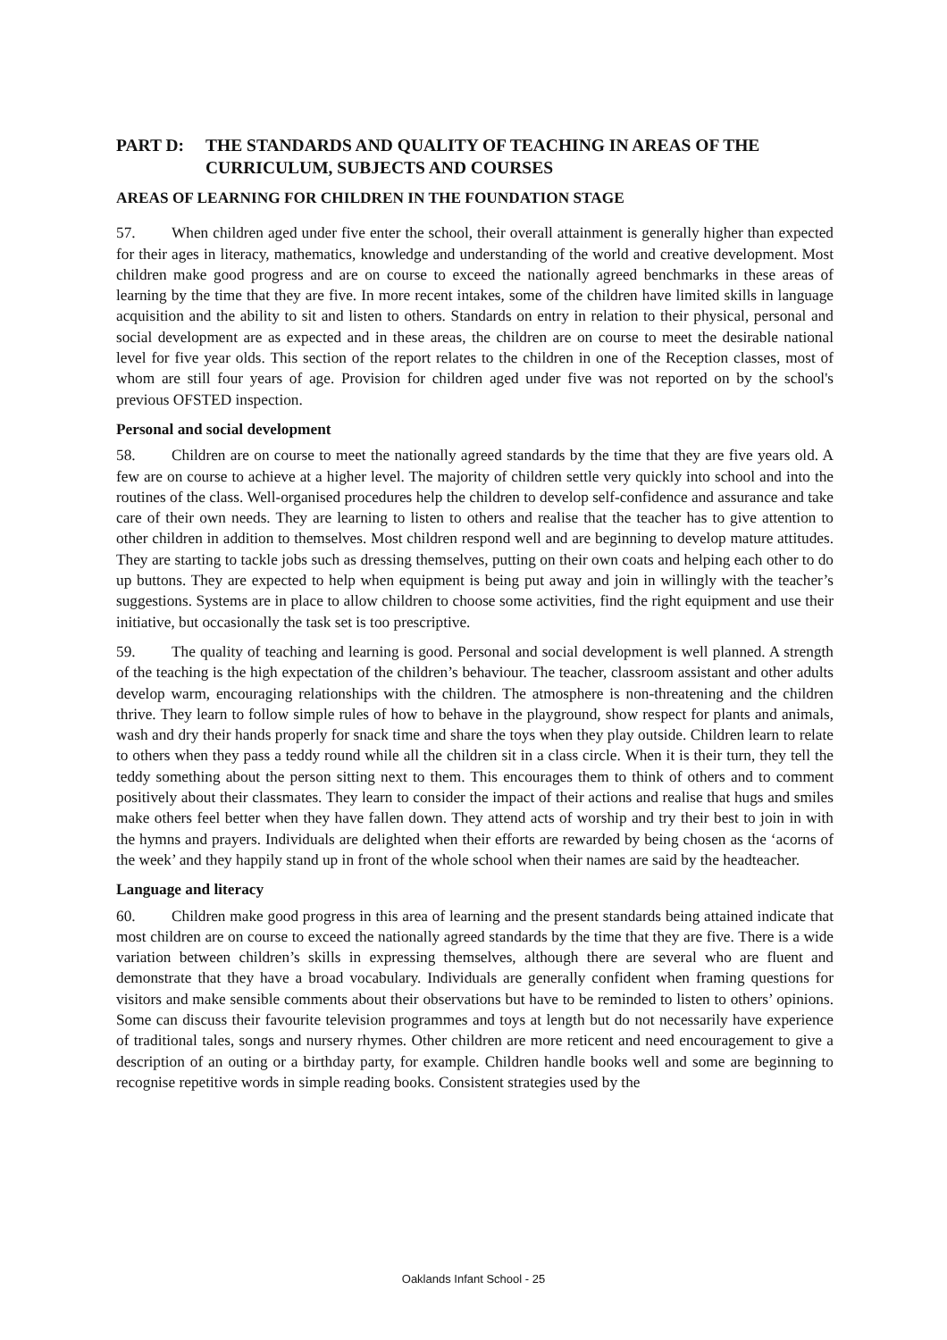PART D: THE STANDARDS AND QUALITY OF TEACHING IN AREAS OF THE CURRICULUM, SUBJECTS AND COURSES
AREAS OF LEARNING FOR CHILDREN IN THE FOUNDATION STAGE
57. When children aged under five enter the school, their overall attainment is generally higher than expected for their ages in literacy, mathematics, knowledge and understanding of the world and creative development. Most children make good progress and are on course to exceed the nationally agreed benchmarks in these areas of learning by the time that they are five. In more recent intakes, some of the children have limited skills in language acquisition and the ability to sit and listen to others. Standards on entry in relation to their physical, personal and social development are as expected and in these areas, the children are on course to meet the desirable national level for five year olds. This section of the report relates to the children in one of the Reception classes, most of whom are still four years of age. Provision for children aged under five was not reported on by the school's previous OFSTED inspection.
Personal and social development
58. Children are on course to meet the nationally agreed standards by the time that they are five years old. A few are on course to achieve at a higher level. The majority of children settle very quickly into school and into the routines of the class. Well-organised procedures help the children to develop self-confidence and assurance and take care of their own needs. They are learning to listen to others and realise that the teacher has to give attention to other children in addition to themselves. Most children respond well and are beginning to develop mature attitudes. They are starting to tackle jobs such as dressing themselves, putting on their own coats and helping each other to do up buttons. They are expected to help when equipment is being put away and join in willingly with the teacher’s suggestions. Systems are in place to allow children to choose some activities, find the right equipment and use their initiative, but occasionally the task set is too prescriptive.
59. The quality of teaching and learning is good. Personal and social development is well planned. A strength of the teaching is the high expectation of the children’s behaviour. The teacher, classroom assistant and other adults develop warm, encouraging relationships with the children. The atmosphere is non-threatening and the children thrive. They learn to follow simple rules of how to behave in the playground, show respect for plants and animals, wash and dry their hands properly for snack time and share the toys when they play outside. Children learn to relate to others when they pass a teddy round while all the children sit in a class circle. When it is their turn, they tell the teddy something about the person sitting next to them. This encourages them to think of others and to comment positively about their classmates. They learn to consider the impact of their actions and realise that hugs and smiles make others feel better when they have fallen down. They attend acts of worship and try their best to join in with the hymns and prayers. Individuals are delighted when their efforts are rewarded by being chosen as the ‘acorns of the week’ and they happily stand up in front of the whole school when their names are said by the headteacher.
Language and literacy
60. Children make good progress in this area of learning and the present standards being attained indicate that most children are on course to exceed the nationally agreed standards by the time that they are five. There is a wide variation between children’s skills in expressing themselves, although there are several who are fluent and demonstrate that they have a broad vocabulary. Individuals are generally confident when framing questions for visitors and make sensible comments about their observations but have to be reminded to listen to others’ opinions. Some can discuss their favourite television programmes and toys at length but do not necessarily have experience of traditional tales, songs and nursery rhymes. Other children are more reticent and need encouragement to give a description of an outing or a birthday party, for example. Children handle books well and some are beginning to recognise repetitive words in simple reading books. Consistent strategies used by the
Oaklands Infant School - 25